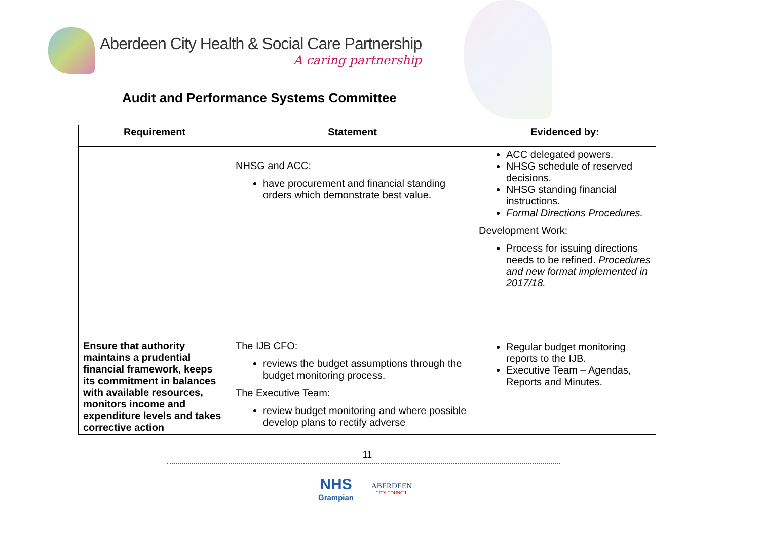Aberdeen City Health & Social Care Partnership
A caring partnership
Audit and Performance Systems Committee
| Requirement | Statement | Evidenced by: |
| --- | --- | --- |
| | NHSG and ACC: have procurement and financial standing orders which demonstrate best value. | ACC delegated powers. NHSG schedule of reserved decisions. NHSG standing financial instructions. Formal Directions Procedures. Development Work: Process for issuing directions needs to be refined. Procedures and new format implemented in 2017/18. |
| Ensure that authority maintains a prudential financial framework, keeps its commitment in balances with available resources, monitors income and expenditure levels and takes corrective action | The IJB CFO: reviews the budget assumptions through the budget monitoring process. The Executive Team: review budget monitoring and where possible develop plans to rectify adverse | Regular budget monitoring reports to the IJB. Executive Team – Agendas, Reports and Minutes. |
11
NHS
Grampian
ABERDEEN
CITY COUNCIL